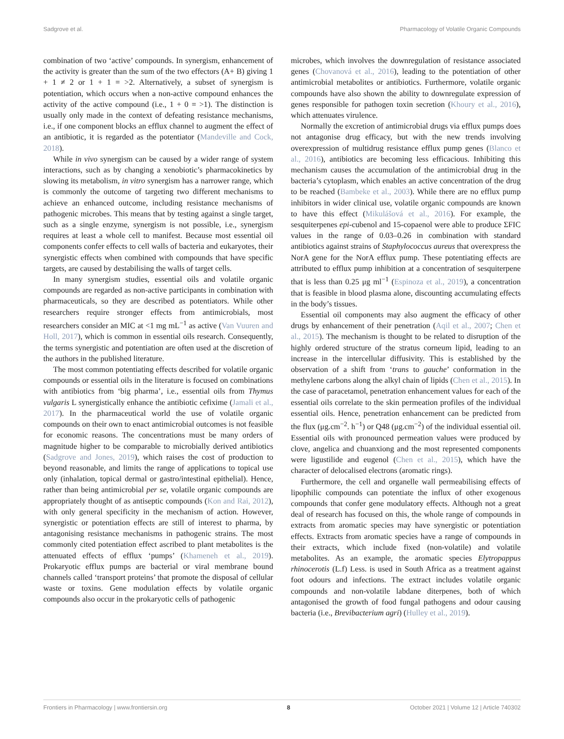Sadgrove et al. Pharmacology of Volatile Organic Compounds
combination of two ‘active’ compounds. In synergism, enhancement of the activity is greater than the sum of the two effectors (A+ B) giving 1 + 1 ≠ 2 or 1 + 1 = >2. Alternatively, a subset of synergism is potentiation, which occurs when a non-active compound enhances the activity of the active compound (i.e., 1 + 0 = >1). The distinction is usually only made in the context of defeating resistance mechanisms, i.e., if one component blocks an efflux channel to augment the effect of an antibiotic, it is regarded as the potentiator (Mandeville and Cock, 2018).
While in vivo synergism can be caused by a wider range of system interactions, such as by changing a xenobiotic’s pharmacokinetics by slowing its metabolism, in vitro synergism has a narrower range, which is commonly the outcome of targeting two different mechanisms to achieve an enhanced outcome, including resistance mechanisms of pathogenic microbes. This means that by testing against a single target, such as a single enzyme, synergism is not possible, i.e., synergism requires at least a whole cell to manifest. Because most essential oil components confer effects to cell walls of bacteria and eukaryotes, their synergistic effects when combined with compounds that have specific targets, are caused by destabilising the walls of target cells.
In many synergism studies, essential oils and volatile organic compounds are regarded as non-active participants in combination with pharmaceuticals, so they are described as potentiators. While other researchers require stronger effects from antimicrobials, most researchers consider an MIC at <1 mg mL<sup>−1</sup> as active (Van Vuuren and Holl, 2017), which is common in essential oils research. Consequently, the terms synergistic and potentiation are often used at the discretion of the authors in the published literature.
The most common potentiating effects described for volatile organic compounds or essential oils in the literature is focused on combinations with antibiotics from ‘big pharma’, i.e., essential oils from Thymus vulgaris L synergistically enhance the antibiotic cefixime (Jamali et al., 2017). In the pharmaceutical world the use of volatile organic compounds on their own to enact antimicrobial outcomes is not feasible for economic reasons. The concentrations must be many orders of magnitude higher to be comparable to microbially derived antibiotics (Sadgrove and Jones, 2019), which raises the cost of production to beyond reasonable, and limits the range of applications to topical use only (inhalation, topical dermal or gastro/intestinal epithelial). Hence, rather than being antimicrobial per se, volatile organic compounds are appropriately thought of as antiseptic compounds (Kon and Rai, 2012), with only general specificity in the mechanism of action. However, synergistic or potentiation effects are still of interest to pharma, by antagonising resistance mechanisms in pathogenic strains. The most commonly cited potentiation effect ascribed to plant metabolites is the attenuated effects of efflux ‘pumps’ (Khameneh et al., 2019). Prokaryotic efflux pumps are bacterial or viral membrane bound channels called ‘transport proteins’ that promote the disposal of cellular waste or toxins. Gene modulation effects by volatile organic compounds also occur in the prokaryotic cells of pathogenic
microbes, which involves the downregulation of resistance associated genes (Chovanová et al., 2016), leading to the potentiation of other antimicrobial metabolites or antibiotics. Furthermore, volatile organic compounds have also shown the ability to downregulate expression of genes responsible for pathogen toxin secretion (Khoury et al., 2016), which attenuates virulence.
Normally the excretion of antimicrobial drugs via efflux pumps does not antagonise drug efficacy, but with the new trends involving overexpression of multidrug resistance efflux pump genes (Blanco et al., 2016), antibiotics are becoming less efficacious. Inhibiting this mechanism causes the accumulation of the antimicrobial drug in the bacteria’s cytoplasm, which enables an active concentration of the drug to be reached (Bambeke et al., 2003). While there are no efflux pump inhibitors in wider clinical use, volatile organic compounds are known to have this effect (Mikulášová et al., 2016). For example, the sesquiterpenes epi-cubenol and 15-copaenol were able to produce ΣFIC values in the range of 0.03–0.26 in combination with standard antibiotics against strains of Staphylococcus aureus that overexpress the NorA gene for the NorA efflux pump. These potentiating effects are attributed to efflux pump inhibition at a concentration of sesquiterpene that is less than 0.25 μg ml<sup>−1</sup> (Espinoza et al., 2019), a concentration that is feasible in blood plasma alone, discounting accumulating effects in the body’s tissues.
Essential oil components may also augment the efficacy of other drugs by enhancement of their penetration (Aqil et al., 2007; Chen et al., 2015). The mechanism is thought to be related to disruption of the highly ordered structure of the stratus corneum lipid, leading to an increase in the intercellular diffusivity. This is established by the observation of a shift from ‘trans to gauche’ conformation in the methylene carbons along the alkyl chain of lipids (Chen et al., 2015). In the case of paracetamol, penetration enhancement values for each of the essential oils correlate to the skin permeation profiles of the individual essential oils. Hence, penetration enhancement can be predicted from the flux (μg.cm<sup>−2</sup>. h<sup>−1</sup>) or Q48 (μg.cm<sup>−2</sup>) of the individual essential oil. Essential oils with pronounced permeation values were produced by clove, angelica and chuanxiong and the most represented components were ligustilide and eugenol (Chen et al., 2015), which have the character of delocalised electrons (aromatic rings).
Furthermore, the cell and organelle wall permeabilising effects of lipophilic compounds can potentiate the influx of other exogenous compounds that confer gene modulatory effects. Although not a great deal of research has focused on this, the whole range of compounds in extracts from aromatic species may have synergistic or potentiation effects. Extracts from aromatic species have a range of compounds in their extracts, which include fixed (non-volatile) and volatile metabolites. As an example, the aromatic species Elytropappus rhinocerotis (L.f) Less. is used in South Africa as a treatment against foot odours and infections. The extract includes volatile organic compounds and non-volatile labdane diterpenes, both of which antagonised the growth of food fungal pathogens and odour causing bacteria (i.e., Brevibacterium agri) (Hulley et al., 2019).
Frontiers in Pharmacology | www.frontiersin.org 8 October 2021 | Volume 12 | Article 740302